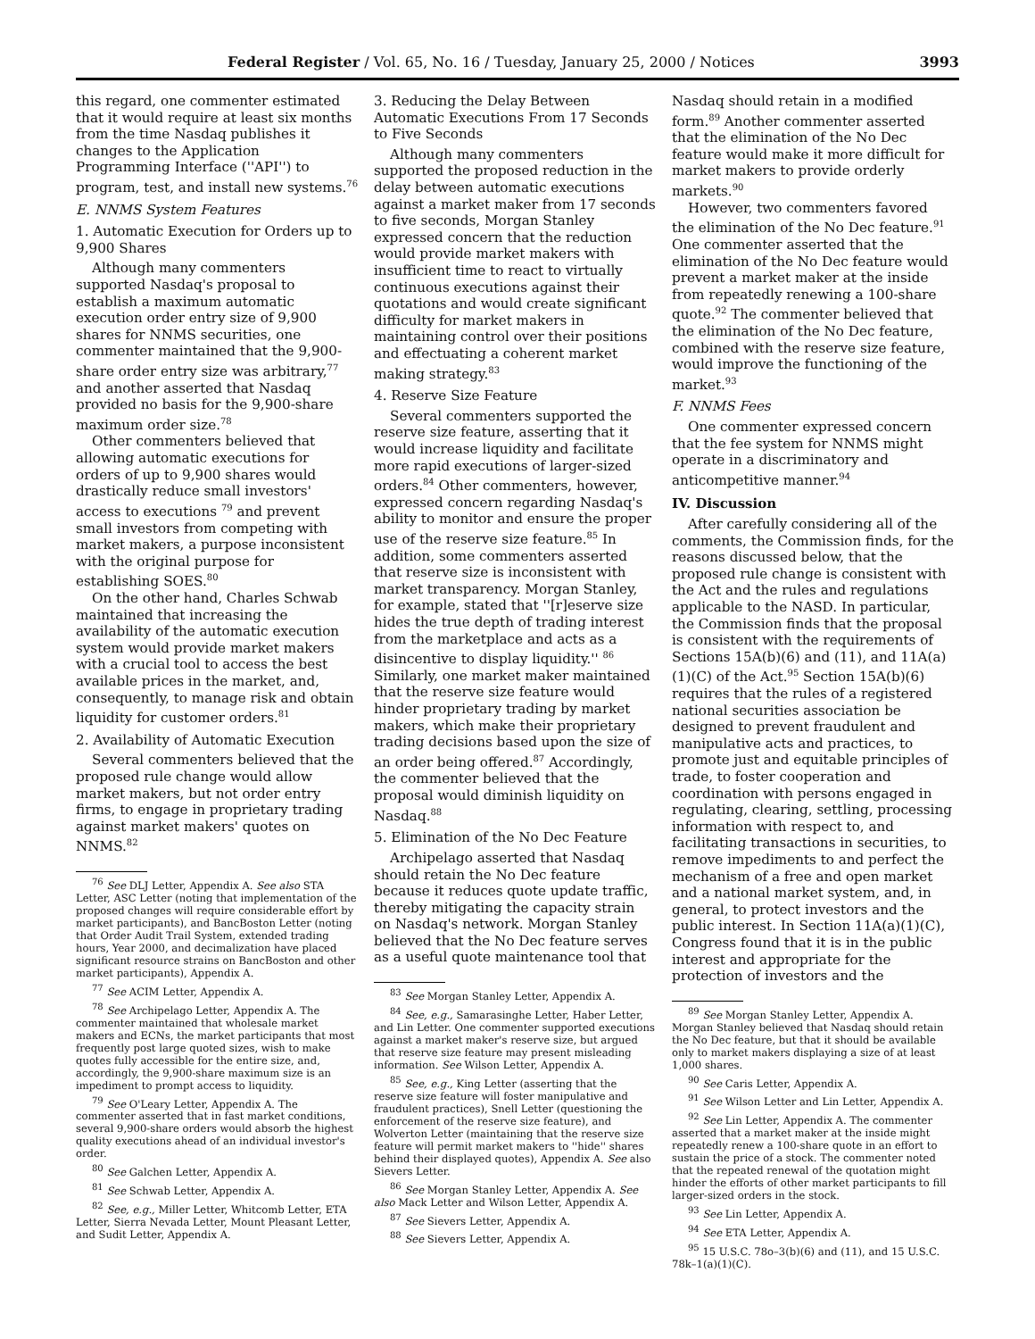Federal Register / Vol. 65, No. 16 / Tuesday, January 25, 2000 / Notices 3993
this regard, one commenter estimated that it would require at least six months from the time Nasdaq publishes it changes to the Application Programming Interface (''API'') to program, test, and install new systems.<sup>76</sup>
E. NNMS System Features
1. Automatic Execution for Orders up to 9,900 Shares
Although many commenters supported Nasdaq's proposal to establish a maximum automatic execution order entry size of 9,900 shares for NNMS securities, one commenter maintained that the 9,900-share order entry size was arbitrary,<sup>77</sup> and another asserted that Nasdaq provided no basis for the 9,900-share maximum order size.<sup>78</sup>
Other commenters believed that allowing automatic executions for orders of up to 9,900 shares would drastically reduce small investors' access to executions <sup>79</sup> and prevent small investors from competing with market makers, a purpose inconsistent with the original purpose for establishing SOES.<sup>80</sup>
On the other hand, Charles Schwab maintained that increasing the availability of the automatic execution system would provide market makers with a crucial tool to access the best available prices in the market, and, consequently, to manage risk and obtain liquidity for customer orders.<sup>81</sup>
2. Availability of Automatic Execution
Several commenters believed that the proposed rule change would allow market makers, but not order entry firms, to engage in proprietary trading against market makers' quotes on NNMS.<sup>82</sup>
<sup>76</sup> See DLJ Letter, Appendix A. See also STA Letter, ASC Letter (noting that implementation of the proposed changes will require considerable effort by market participants), and BancBoston Letter (noting that Order Audit Trail System, extended trading hours, Year 2000, and decimalization have placed significant resource strains on BancBoston and other market participants), Appendix A.
<sup>77</sup> See ACIM Letter, Appendix A.
<sup>78</sup> See Archipelago Letter, Appendix A. The commenter maintained that wholesale market makers and ECNs, the market participants that most frequently post large quoted sizes, wish to make quotes fully accessible for the entire size, and, accordingly, the 9,900-share maximum size is an impediment to prompt access to liquidity.
<sup>79</sup> See O'Leary Letter, Appendix A. The commenter asserted that in fast market conditions, several 9,900-share orders would absorb the highest quality executions ahead of an individual investor's order.
<sup>80</sup> See Galchen Letter, Appendix A.
<sup>81</sup> See Schwab Letter, Appendix A.
<sup>82</sup> See, e.g., Miller Letter, Whitcomb Letter, ETA Letter, Sierra Nevada Letter, Mount Pleasant Letter, and Sudit Letter, Appendix A.
3. Reducing the Delay Between Automatic Executions From 17 Seconds to Five Seconds
Although many commenters supported the proposed reduction in the delay between automatic executions against a market maker from 17 seconds to five seconds, Morgan Stanley expressed concern that the reduction would provide market makers with insufficient time to react to virtually continuous executions against their quotations and would create significant difficulty for market makers in maintaining control over their positions and effectuating a coherent market making strategy.<sup>83</sup>
4. Reserve Size Feature
Several commenters supported the reserve size feature, asserting that it would increase liquidity and facilitate more rapid executions of larger-sized orders.<sup>84</sup> Other commenters, however, expressed concern regarding Nasdaq's ability to monitor and ensure the proper use of the reserve size feature.<sup>85</sup> In addition, some commenters asserted that reserve size is inconsistent with market transparency. Morgan Stanley, for example, stated that ''[r]eserve size hides the true depth of trading interest from the marketplace and acts as a disincentive to display liquidity.'' <sup>86</sup> Similarly, one market maker maintained that the reserve size feature would hinder proprietary trading by market makers, which make their proprietary trading decisions based upon the size of an order being offered.<sup>87</sup> Accordingly, the commenter believed that the proposal would diminish liquidity on Nasdaq.<sup>88</sup>
5. Elimination of the No Dec Feature
Archipelago asserted that Nasdaq should retain the No Dec feature because it reduces quote update traffic, thereby mitigating the capacity strain on Nasdaq's network. Morgan Stanley believed that the No Dec feature serves as a useful quote maintenance tool that
<sup>83</sup> See Morgan Stanley Letter, Appendix A.
<sup>84</sup> See, e.g., Samarasinghe Letter, Haber Letter, and Lin Letter. One commenter supported executions against a market maker's reserve size, but argued that reserve size feature may present misleading information. See Wilson Letter, Appendix A.
<sup>85</sup> See, e.g., King Letter (asserting that the reserve size feature will foster manipulative and fraudulent practices), Snell Letter (questioning the enforcement of the reserve size feature), and Wolverton Letter (maintaining that the reserve size feature will permit market makers to ''hide'' shares behind their displayed quotes), Appendix A. See also Sievers Letter.
<sup>86</sup> See Morgan Stanley Letter, Appendix A. See also Mack Letter and Wilson Letter, Appendix A.
<sup>87</sup> See Sievers Letter, Appendix A.
<sup>88</sup> See Sievers Letter, Appendix A.
Nasdaq should retain in a modified form.<sup>89</sup> Another commenter asserted that the elimination of the No Dec feature would make it more difficult for market makers to provide orderly markets.<sup>90</sup>
However, two commenters favored the elimination of the No Dec feature.<sup>91</sup> One commenter asserted that the elimination of the No Dec feature would prevent a market maker at the inside from repeatedly renewing a 100-share quote.<sup>92</sup> The commenter believed that the elimination of the No Dec feature, combined with the reserve size feature, would improve the functioning of the market.<sup>93</sup>
F. NNMS Fees
One commenter expressed concern that the fee system for NNMS might operate in a discriminatory and anticompetitive manner.<sup>94</sup>
IV. Discussion
After carefully considering all of the comments, the Commission finds, for the reasons discussed below, that the proposed rule change is consistent with the Act and the rules and regulations applicable to the NASD. In particular, the Commission finds that the proposal is consistent with the requirements of Sections 15A(b)(6) and (11), and 11A(a)(1)(C) of the Act.<sup>95</sup> Section 15A(b)(6) requires that the rules of a registered national securities association be designed to prevent fraudulent and manipulative acts and practices, to promote just and equitable principles of trade, to foster cooperation and coordination with persons engaged in regulating, clearing, settling, processing information with respect to, and facilitating transactions in securities, to remove impediments to and perfect the mechanism of a free and open market and a national market system, and, in general, to protect investors and the public interest. In Section 11A(a)(1)(C), Congress found that it is in the public interest and appropriate for the protection of investors and the
<sup>89</sup> See Morgan Stanley Letter, Appendix A. Morgan Stanley believed that Nasdaq should retain the No Dec feature, but that it should be available only to market makers displaying a size of at least 1,000 shares.
<sup>90</sup> See Caris Letter, Appendix A.
<sup>91</sup> See Wilson Letter and Lin Letter, Appendix A.
<sup>92</sup> See Lin Letter, Appendix A. The commenter asserted that a market maker at the inside might repeatedly renew a 100-share quote in an effort to sustain the price of a stock. The commenter noted that the repeated renewal of the quotation might hinder the efforts of other market participants to fill larger-sized orders in the stock.
<sup>93</sup> See Lin Letter, Appendix A.
<sup>94</sup> See ETA Letter, Appendix A.
<sup>95</sup> 15 U.S.C. 78o–3(b)(6) and (11), and 15 U.S.C. 78k–1(a)(1)(C).